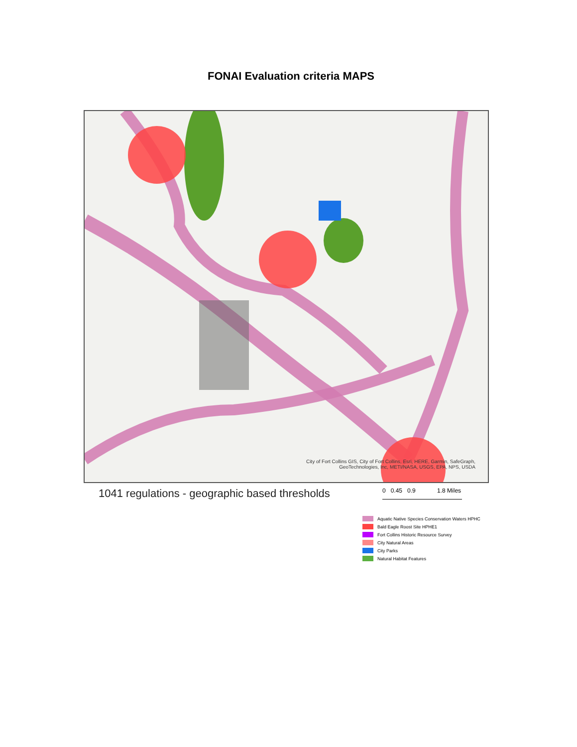FONAI Evaluation criteria MAPS
City of Fort Collins GIS, City of Fort Collins, Esri, HERE, Garmin, SafeGraph,
GeoTechnologies, Inc, METI/NASA, USGS, EPA, NPS, USDA
1041 regulations - geographic based thresholds
0 0.45 0.9 1.8 Miles
Aquatic Native Species Conservation Waters HPHC
Bald Eagle Roost Site HPHE1
Fort Collins Historic Resource Survey
City Natural Areas
City Parks
Natural Habitat Features